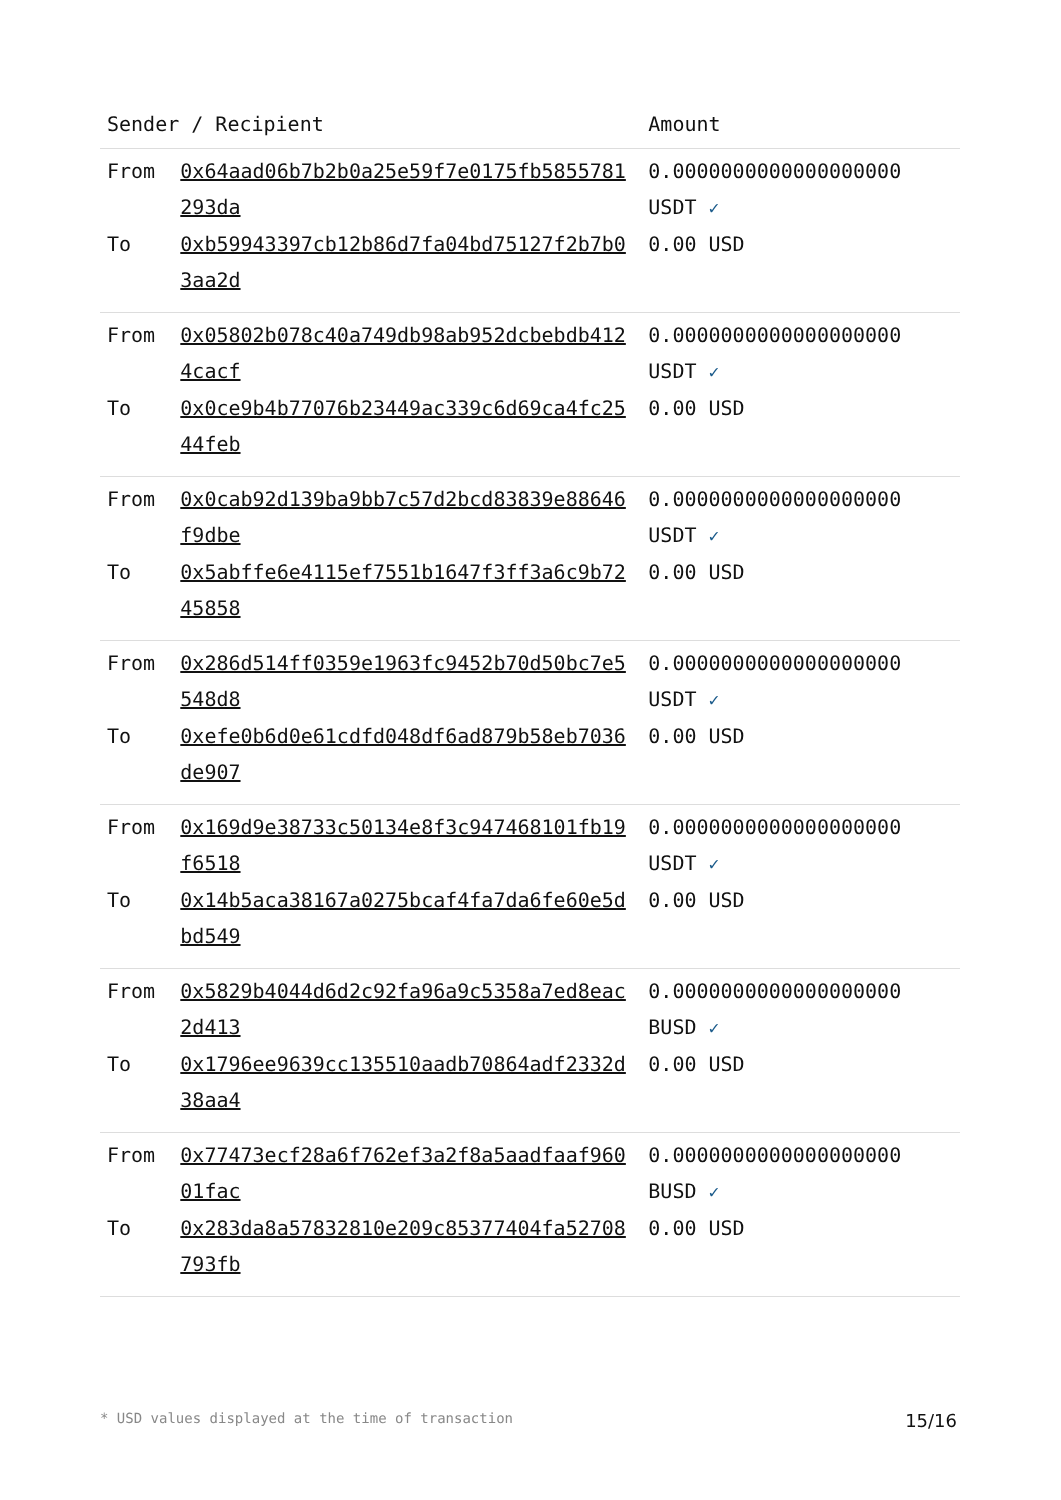| Sender / Recipient | | Amount |
| --- | --- | --- |
| From | 0x64aad06b7b2b0a25e59f7e0175fb5855781293da | 0.0000000000000000000 USDT ✓ |
| To | 0xb59943397cb12b86d7fa04bd75127f2b7b03aa2d | 0.00 USD |
| From | 0x05802b078c40a749db98ab952dcbebdb4124cacf | 0.0000000000000000000 USDT ✓ |
| To | 0x0ce9b4b77076b23449ac339c6d69ca4fc2544feb | 0.00 USD |
| From | 0x0cab92d139ba9bb7c57d2bcd83839e88646f9dbe | 0.0000000000000000000 USDT ✓ |
| To | 0x5abffe6e4115ef7551b1647f3ff3a6c9b7245858 | 0.00 USD |
| From | 0x286d514ff0359e1963fc9452b70d50bc7e5548d8 | 0.0000000000000000000 USDT ✓ |
| To | 0xefe0b6d0e61cdfd048df6ad879b58eb7036de907 | 0.00 USD |
| From | 0x169d9e38733c50134e8f3c947468101fb19f6518 | 0.0000000000000000000 USDT ✓ |
| To | 0x14b5aca38167a0275bcaf4fa7da6fe60e5dbd549 | 0.00 USD |
| From | 0x5829b4044d6d2c92fa96a9c5358a7ed8eac2d413 | 0.0000000000000000000 BUSD ✓ |
| To | 0x1796ee9639cc135510aadb70864adf2332d38aa4 | 0.00 USD |
| From | 0x77473ecf28a6f762ef3a2f8a5aadfaaf96001fac | 0.0000000000000000000 BUSD ✓ |
| To | 0x283da8a57832810e209c85377404fa52708793fb | 0.00 USD |
* USD values displayed at the time of transaction 15/16